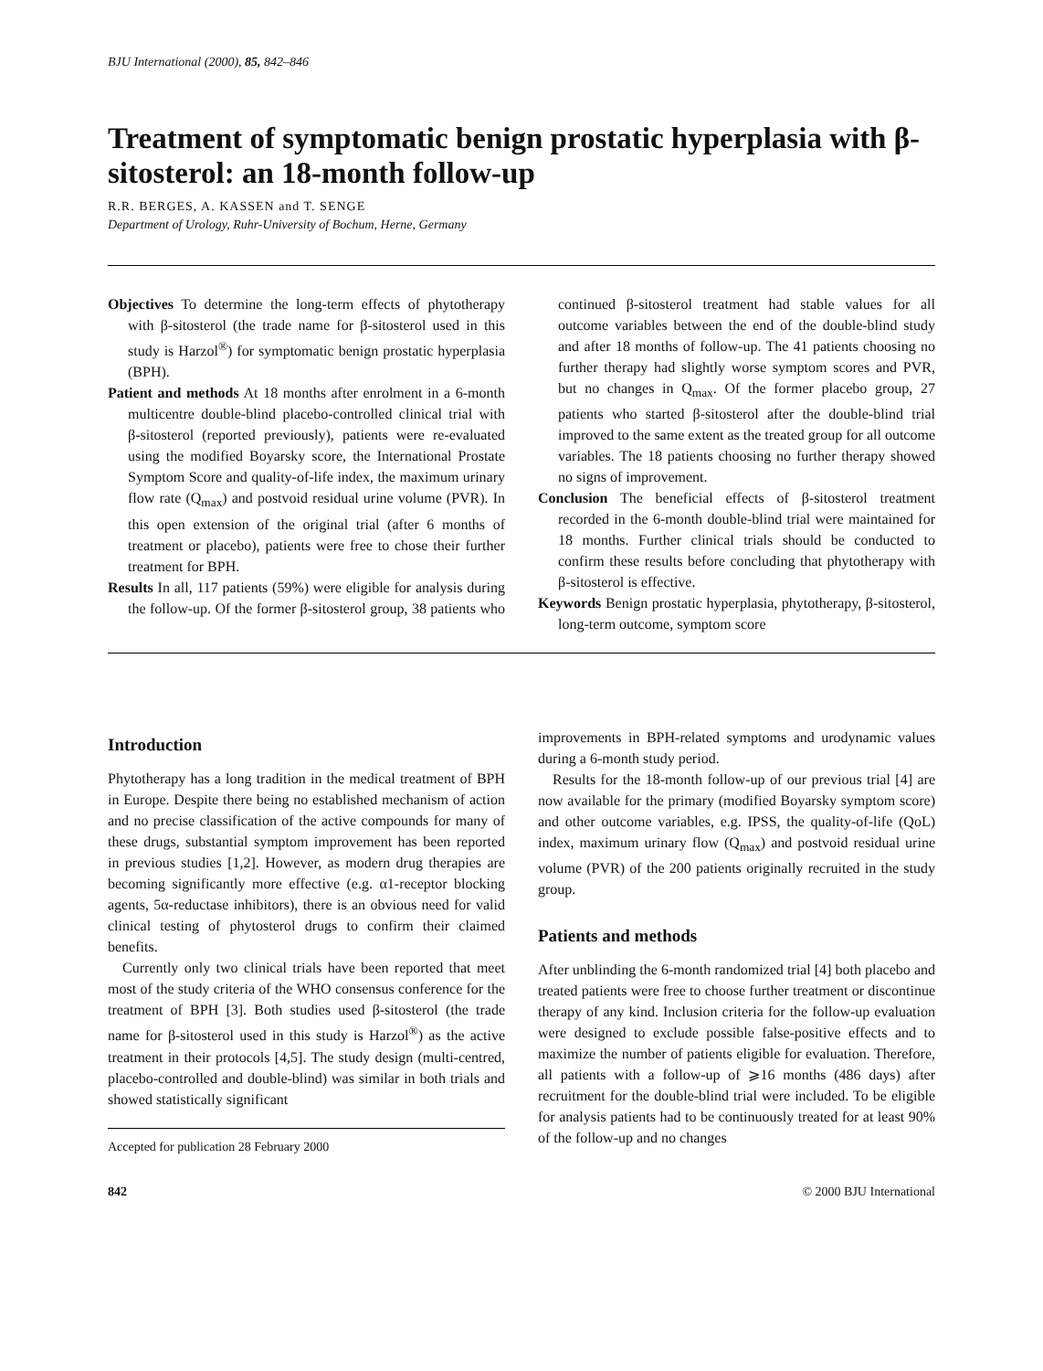BJU International (2000), 85, 842–846
Treatment of symptomatic benign prostatic hyperplasia with β-sitosterol: an 18-month follow-up
R.R. BERGES, A. KASSEN and T. SENGE
Department of Urology, Ruhr-University of Bochum, Herne, Germany
Objectives To determine the long-term effects of phytotherapy with β-sitosterol (the trade name for β-sitosterol used in this study is Harzol<sup>®</sup>) for symptomatic benign prostatic hyperplasia (BPH).
Patient and methods At 18 months after enrolment in a 6-month multicentre double-blind placebo-controlled clinical trial with β-sitosterol (reported previously), patients were re-evaluated using the modified Boyarsky score, the International Prostate Symptom Score and quality-of-life index, the maximum urinary flow rate (Q<sub>max</sub>) and postvoid residual urine volume (PVR). In this open extension of the original trial (after 6 months of treatment or placebo), patients were free to chose their further treatment for BPH.
Results In all, 117 patients (59%) were eligible for analysis during the follow-up. Of the former β-sitosterol group, 38 patients who continued β-sitosterol treatment had stable values for all outcome variables between the end of the double-blind study and after 18 months of follow-up. The 41 patients choosing no further therapy had slightly worse symptom scores and PVR, but no changes in Q<sub>max</sub>. Of the former placebo group, 27 patients who started β-sitosterol after the double-blind trial improved to the same extent as the treated group for all outcome variables. The 18 patients choosing no further therapy showed no signs of improvement.
Conclusion The beneficial effects of β-sitosterol treatment recorded in the 6-month double-blind trial were maintained for 18 months. Further clinical trials should be conducted to confirm these results before concluding that phytotherapy with β-sitosterol is effective.
Keywords Benign prostatic hyperplasia, phytotherapy, β-sitosterol, long-term outcome, symptom score
Introduction
Phytotherapy has a long tradition in the medical treatment of BPH in Europe. Despite there being no established mechanism of action and no precise classification of the active compounds for many of these drugs, substantial symptom improvement has been reported in previous studies [1,2]. However, as modern drug therapies are becoming significantly more effective (e.g. α1-receptor blocking agents, 5α-reductase inhibitors), there is an obvious need for valid clinical testing of phytosterol drugs to confirm their claimed benefits.
Currently only two clinical trials have been reported that meet most of the study criteria of the WHO consensus conference for the treatment of BPH [3]. Both studies used β-sitosterol (the trade name for β-sitosterol used in this study is Harzol<sup>®</sup>) as the active treatment in their protocols [4,5]. The study design (multi-centred, placebo-controlled and double-blind) was similar in both trials and showed statistically significant
Accepted for publication 28 February 2000
improvements in BPH-related symptoms and urodynamic values during a 6-month study period.
Results for the 18-month follow-up of our previous trial [4] are now available for the primary (modified Boyarsky symptom score) and other outcome variables, e.g. IPSS, the quality-of-life (QoL) index, maximum urinary flow (Q<sub>max</sub>) and postvoid residual urine volume (PVR) of the 200 patients originally recruited in the study group.
Patients and methods
After unblinding the 6-month randomized trial [4] both placebo and treated patients were free to choose further treatment or discontinue therapy of any kind. Inclusion criteria for the follow-up evaluation were designed to exclude possible false-positive effects and to maximize the number of patients eligible for evaluation. Therefore, all patients with a follow-up of ⩾16 months (486 days) after recruitment for the double-blind trial were included. To be eligible for analysis patients had to be continuously treated for at least 90% of the follow-up and no changes
842 © 2000 BJU International